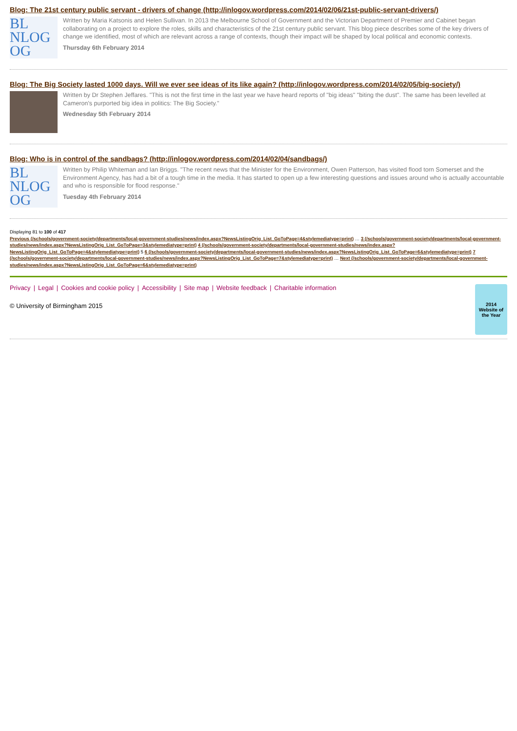Blog: The 21st century public servant - drivers of change (http://inlogov.wordpress.com/2014/02/06/21st-public-servant-drivers/)
BL
NLOG
OG
Written by Maria Katsonis and Helen Sullivan. In 2013 the Melbourne School of Government and the Victorian Department of Premier and Cabinet began collaborating on a project to explore the roles, skills and characteristics of the 21st century public servant. This blog piece describes some of the key drivers of change we identified, most of which are relevant across a range of contexts, though their impact will be shaped by local political and economic contexts.
Thursday 6th February 2014
Blog: The Big Society lasted 1000 days. Will we ever see ideas of its like again? (http://inlogov.wordpress.com/2014/02/05/big-society/)
Written by Dr Stephen Jeffares. "This is not the first time in the last year we have heard reports of "big ideas" "biting the dust". The same has been levelled at Cameron's purported big idea in politics: The Big Society."
Wednesday 5th February 2014
Blog: Who is in control of the sandbags? (http://inlogov.wordpress.com/2014/02/04/sandbags/)
BL
NLOG
OG
Written by Philip Whiteman and Ian Briggs. "The recent news that the Minister for the Environment, Owen Patterson, has visited flood torn Somerset and the Environment Agency, has had a bit of a tough time in the media. It has started to open up a few interesting questions and issues around who is actually accountable and who is responsible for flood response."
Tuesday 4th February 2014
Displaying 81 to 100 of 417
Previous (/schools/government-society/departments/local-government-studies/news/index.aspx?NewsListingOrig_List_GoToPage=4&stylemediatype=print) … 3 (/schools/government-society/departments/local-government-studies/news/index.aspx?NewsListingOrig_List_GoToPage=3&stylemediatype=print) 4 (/schools/government-society/departments/local-government-studies/news/index.aspx?NewsListingOrig_List_GoToPage=4&stylemediatype=print) 5 6 (/schools/government-society/departments/local-government-studies/news/index.aspx?NewsListingOrig_List_GoToPage=6&stylemediatype=print) 7 (/schools/government-society/departments/local-government-studies/news/index.aspx?NewsListingOrig_List_GoToPage=7&stylemediatype=print) … Next (/schools/government-society/departments/local-government-studies/news/index.aspx?NewsListingOrig_List_GoToPage=6&stylemediatype=print)
Privacy | Legal | Cookies and cookie policy | Accessibility | Site map | Website feedback | Charitable information
© University of Birmingham 2015
2014
Website of the Year